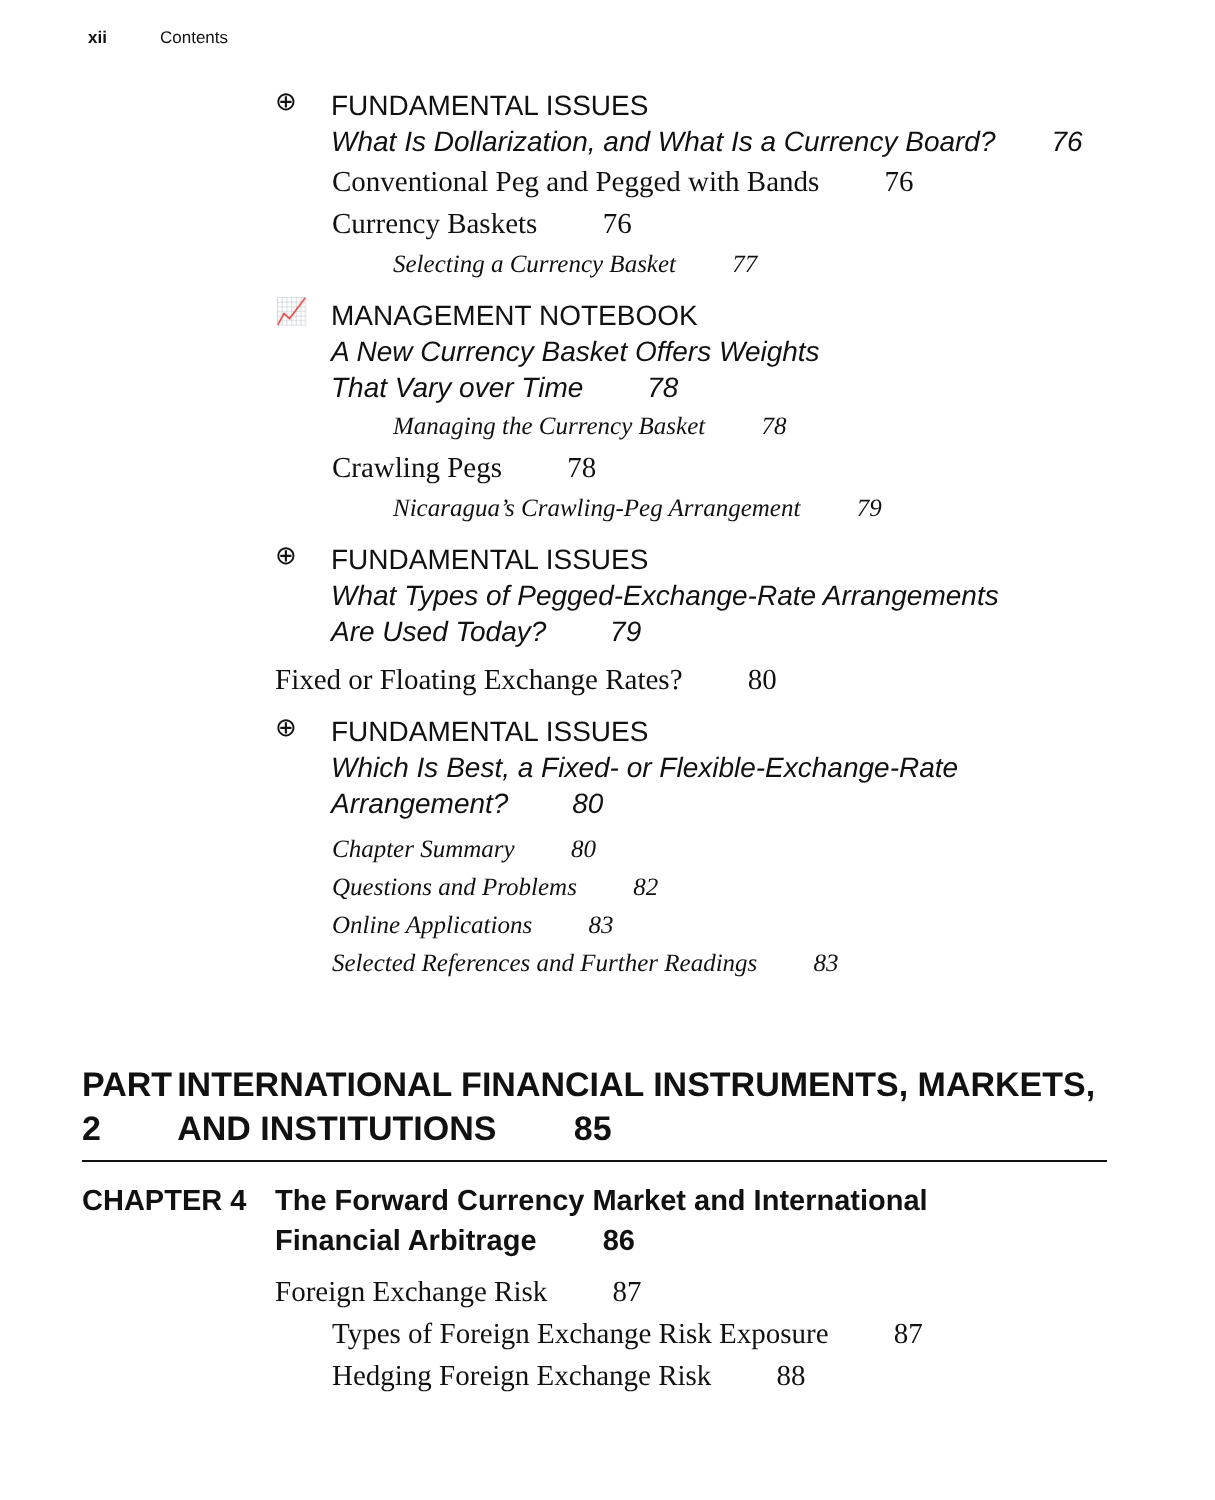xii Contents
⊕
FUNDAMENTAL ISSUES
What Is Dollarization, and What Is a Currency Board? 76
Conventional Peg and Pegged with Bands 76
Currency Baskets 76
Selecting a Currency Basket 77
📈
MANAGEMENT NOTEBOOK
A New Currency Basket Offers Weights
That Vary over Time 78
Managing the Currency Basket 78
Crawling Pegs 78
Nicaragua’s Crawling-Peg Arrangement 79
⊕
FUNDAMENTAL ISSUES
What Types of Pegged-Exchange-Rate Arrangements
Are Used Today? 79
Fixed or Floating Exchange Rates? 80
⊕
FUNDAMENTAL ISSUES
Which Is Best, a Fixed- or Flexible-Exchange-Rate
Arrangement? 80
Chapter Summary 80
Questions and Problems 82
Online Applications 83
Selected References and Further Readings 83
PART 2 INTERNATIONAL FINANCIAL INSTRUMENTS, MARKETS, AND INSTITUTIONS 85
CHAPTER 4 The Forward Currency Market and International
Financial Arbitrage 86
Foreign Exchange Risk 87
Types of Foreign Exchange Risk Exposure 87
Hedging Foreign Exchange Risk 88